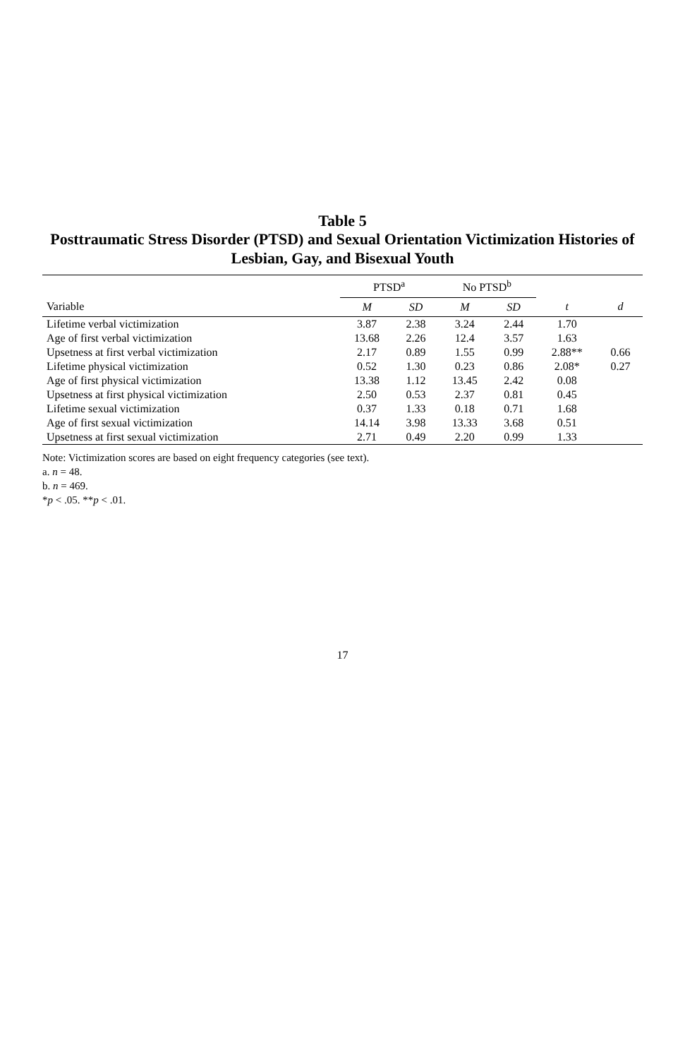Table 5
Posttraumatic Stress Disorder (PTSD) and Sexual Orientation Victimization Histories of
Lesbian, Gay, and Bisexual Youth
| | PTSD<sup>a</sup> | | No PTSD<sup>b</sup> | | | |
| --- | --- | --- | --- | --- | --- | --- |
| Variable | M | SD | M | SD | t | d |
| Lifetime verbal victimization | 3.87 | 2.38 | 3.24 | 2.44 | 1.70 | |
| Age of first verbal victimization | 13.68 | 2.26 | 12.4 | 3.57 | 1.63 | |
| Upsetness at first verbal victimization | 2.17 | 0.89 | 1.55 | 0.99 | 2.88** | 0.66 |
| Lifetime physical victimization | 0.52 | 1.30 | 0.23 | 0.86 | 2.08* | 0.27 |
| Age of first physical victimization | 13.38 | 1.12 | 13.45 | 2.42 | 0.08 | |
| Upsetness at first physical victimization | 2.50 | 0.53 | 2.37 | 0.81 | 0.45 | |
| Lifetime sexual victimization | 0.37 | 1.33 | 0.18 | 0.71 | 1.68 | |
| Age of first sexual victimization | 14.14 | 3.98 | 13.33 | 3.68 | 0.51 | |
| Upsetness at first sexual victimization | 2.71 | 0.49 | 2.20 | 0.99 | 1.33 | |
Note: Victimization scores are based on eight frequency categories (see text).
a. n = 48.
b. n = 469.
*p < .05. **p < .01.
17